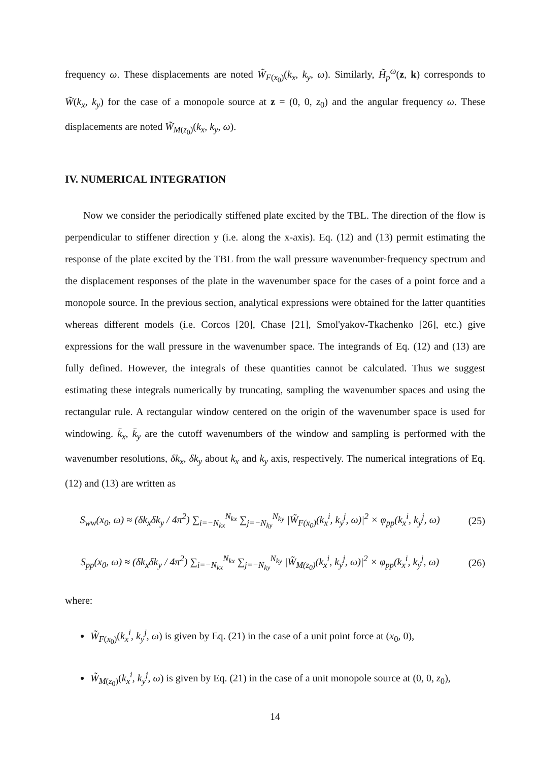frequency ω. These displacements are noted W̃<sub>F(x<sub>0</sub>)</sub>(k<sub>x</sub>, k<sub>y</sub>, ω). Similarly, H̃<sub>p</sub><sup>ω</sup>(z, k) corresponds to W̃(k<sub>x</sub>, k<sub>y</sub>) for the case of a monopole source at z = (0, 0, z<sub>0</sub>) and the angular frequency ω. These displacements are noted W̃<sub>M(z<sub>0</sub>)</sub>(k<sub>x</sub>, k<sub>y</sub>, ω).
IV. NUMERICAL INTEGRATION
Now we consider the periodically stiffened plate excited by the TBL. The direction of the flow is perpendicular to stiffener direction y (i.e. along the x-axis). Eq. (12) and (13) permit estimating the response of the plate excited by the TBL from the wall pressure wavenumber-frequency spectrum and the displacement responses of the plate in the wavenumber space for the cases of a point force and a monopole source. In the previous section, analytical expressions were obtained for the latter quantities whereas different models (i.e. Corcos [20], Chase [21], Smol'yakov-Tkachenko [26], etc.) give expressions for the wall pressure in the wavenumber space. The integrands of Eq. (12) and (13) are fully defined. However, the integrals of these quantities cannot be calculated. Thus we suggest estimating these integrals numerically by truncating, sampling the wavenumber spaces and using the rectangular rule. A rectangular window centered on the origin of the wavenumber space is used for windowing. k̄<sub>x</sub>, k̄<sub>y</sub> are the cutoff wavenumbers of the window and sampling is performed with the wavenumber resolutions, δk<sub>x</sub>, δk<sub>y</sub> about k<sub>x</sub> and k<sub>y</sub> axis, respectively. The numerical integrations of Eq. (12) and (13) are written as
S<sub>ww</sub>(x<sub>0</sub>, ω) ≈ (δk<sub>x</sub>δk<sub>y</sub> / 4π<sup>2</sup>) ∑<sub>i=−N<sub>kx</sub></sub><sup>N<sub>kx</sub></sup> ∑<sub>j=−N<sub>ky</sub></sub><sup>N<sub>ky</sub></sup> |W̃<sub>F(x<sub>0</sub>)</sub>(k<sub>x</sub><sup>i</sup>, k<sub>y</sub><sup>j</sup>, ω)|<sup>2</sup> × φ<sub>pp</sub>(k<sub>x</sub><sup>i</sup>, k<sub>y</sub><sup>j</sup>, ω)
(25)
S<sub>pp</sub>(x<sub>0</sub>, ω) ≈ (δk<sub>x</sub>δk<sub>y</sub> / 4π<sup>2</sup>) ∑<sub>i=−N<sub>kx</sub></sub><sup>N<sub>kx</sub></sup> ∑<sub>j=−N<sub>ky</sub></sub><sup>N<sub>ky</sub></sup> |W̃<sub>M(z<sub>0</sub>)</sub>(k<sub>x</sub><sup>i</sup>, k<sub>y</sub><sup>j</sup>, ω)|<sup>2</sup> × φ<sub>pp</sub>(k<sub>x</sub><sup>i</sup>, k<sub>y</sub><sup>j</sup>, ω)
(26)
where:
W̃<sub>F(x<sub>0</sub>)</sub>(k<sub>x</sub><sup>i</sup>, k<sub>y</sub><sup>j</sup>, ω) is given by Eq. (21) in the case of a unit point force at (x<sub>0</sub>, 0),
W̃<sub>M(z<sub>0</sub>)</sub>(k<sub>x</sub><sup>i</sup>, k<sub>y</sub><sup>j</sup>, ω) is given by Eq. (21) in the case of a unit monopole source at (0, 0, z<sub>0</sub>),
14